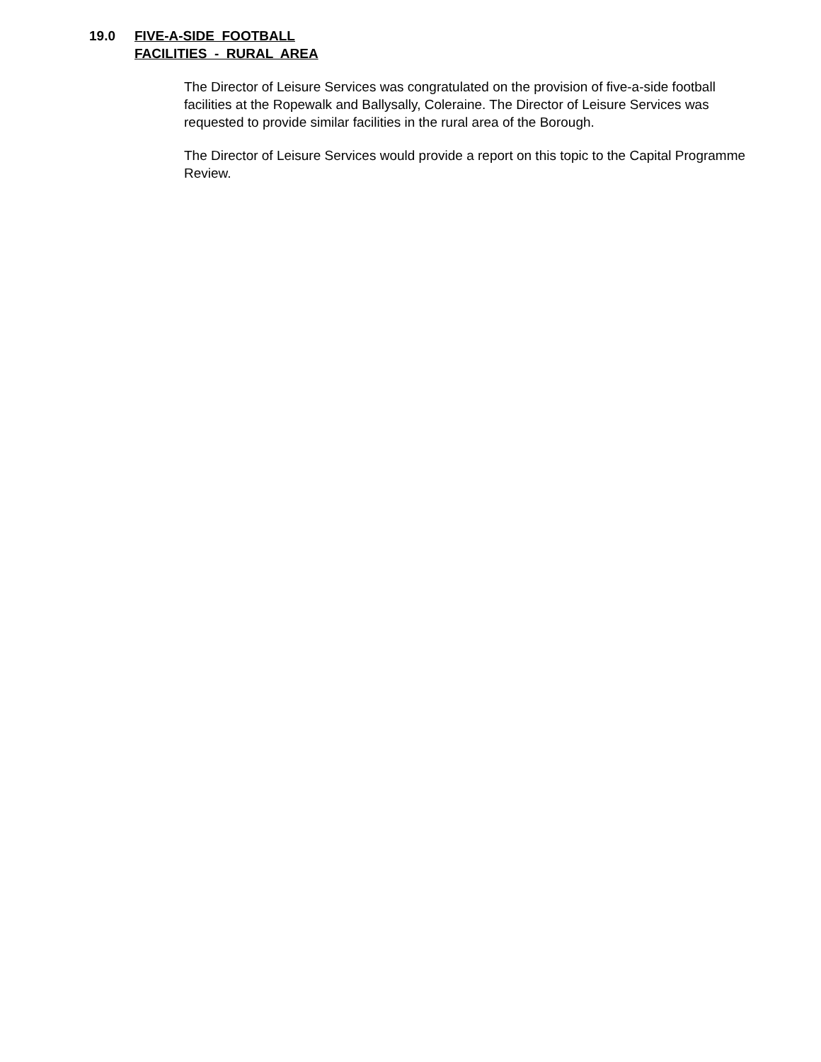19.0 FIVE-A-SIDE FOOTBALL
FACILITIES - RURAL AREA
The Director of Leisure Services was congratulated on the provision of five-a-side football facilities at the Ropewalk and Ballysally, Coleraine. The Director of Leisure Services was requested to provide similar facilities in the rural area of the Borough.
The Director of Leisure Services would provide a report on this topic to the Capital Programme Review.